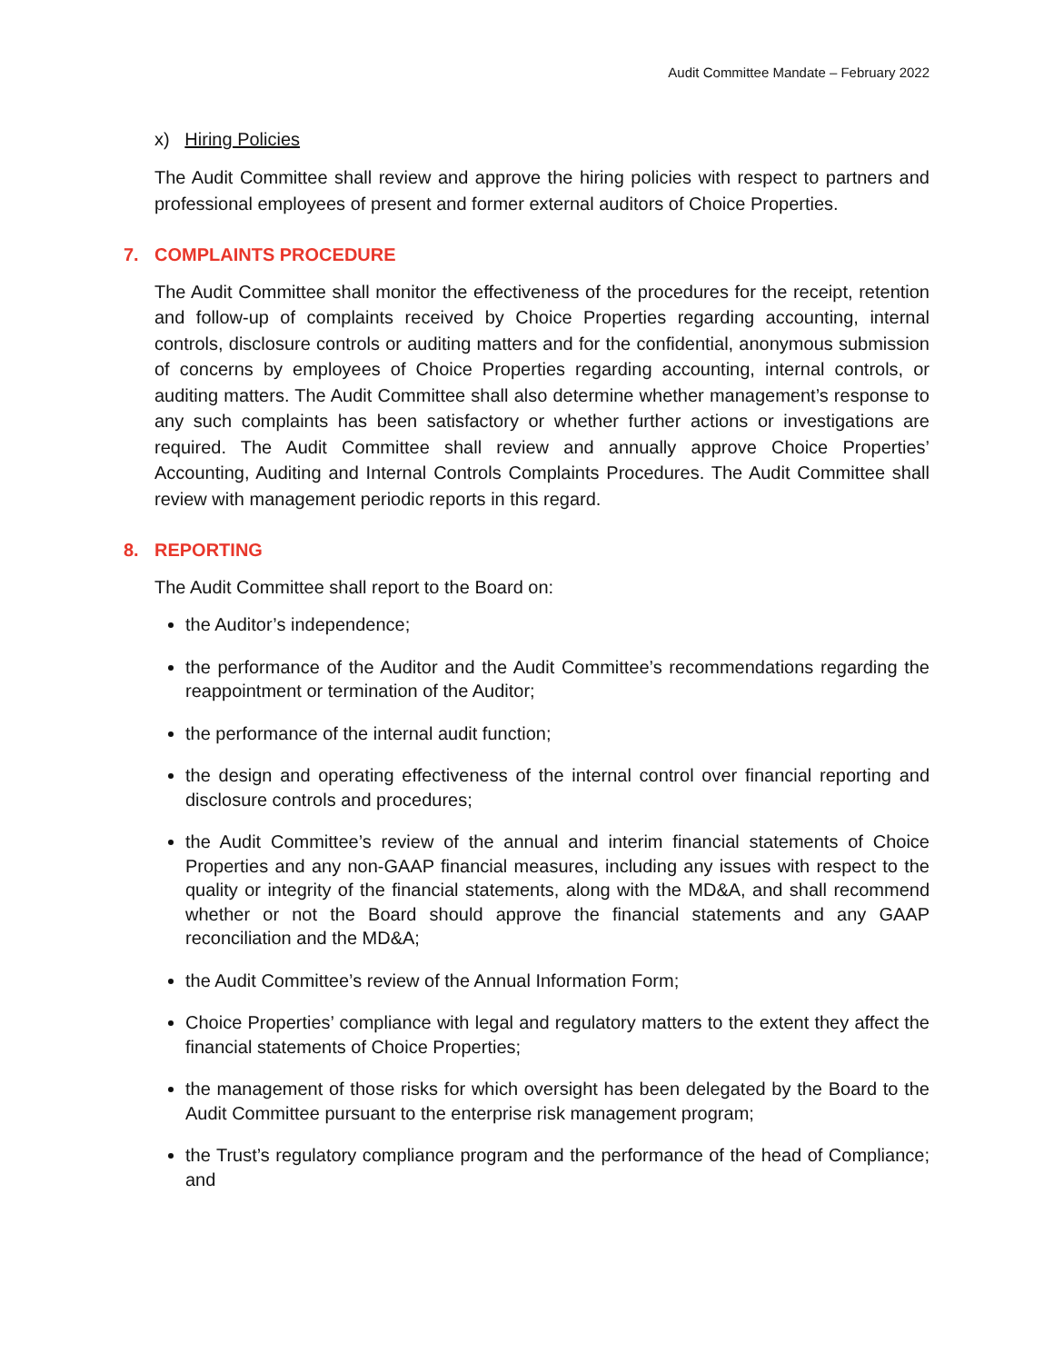Audit Committee Mandate – February 2022
x) Hiring Policies
The Audit Committee shall review and approve the hiring policies with respect to partners and professional employees of present and former external auditors of Choice Properties.
7. COMPLAINTS PROCEDURE
The Audit Committee shall monitor the effectiveness of the procedures for the receipt, retention and follow-up of complaints received by Choice Properties regarding accounting, internal controls, disclosure controls or auditing matters and for the confidential, anonymous submission of concerns by employees of Choice Properties regarding accounting, internal controls, or auditing matters. The Audit Committee shall also determine whether management’s response to any such complaints has been satisfactory or whether further actions or investigations are required. The Audit Committee shall review and annually approve Choice Properties’ Accounting, Auditing and Internal Controls Complaints Procedures. The Audit Committee shall review with management periodic reports in this regard.
8. REPORTING
The Audit Committee shall report to the Board on:
the Auditor’s independence;
the performance of the Auditor and the Audit Committee’s recommendations regarding the reappointment or termination of the Auditor;
the performance of the internal audit function;
the design and operating effectiveness of the internal control over financial reporting and disclosure controls and procedures;
the Audit Committee’s review of the annual and interim financial statements of Choice Properties and any non-GAAP financial measures, including any issues with respect to the quality or integrity of the financial statements, along with the MD&A, and shall recommend whether or not the Board should approve the financial statements and any GAAP reconciliation and the MD&A;
the Audit Committee’s review of the Annual Information Form;
Choice Properties’ compliance with legal and regulatory matters to the extent they affect the financial statements of Choice Properties;
the management of those risks for which oversight has been delegated by the Board to the Audit Committee pursuant to the enterprise risk management program;
the Trust’s regulatory compliance program and the performance of the head of Compliance; and